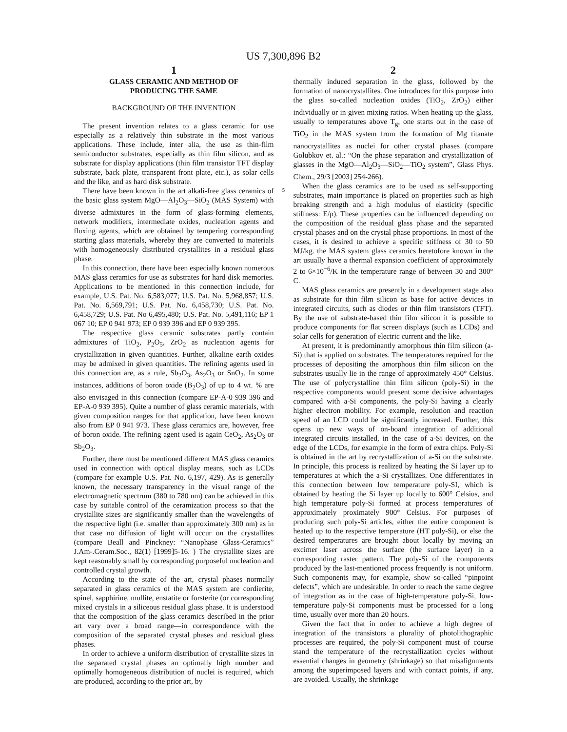US 7,300,896 B2
1
GLASS CERAMIC AND METHOD OF
PRODUCING THE SAME
BACKGROUND OF THE INVENTION
The present invention relates to a glass ceramic for use especially as a relatively thin substrate in the most various applications. These include, inter alia, the use as thin-film semiconductor substrates, especially as thin film silicon, and as substrate for display applications (thin film transistor TFT display substrate, back plate, transparent front plate, etc.), as solar cells and the like, and as hard disk substrate.
There have been known in the art alkali-free glass ceramics of the basic glass system MgO—Al<sub>2</sub>O<sub>3</sub>—SiO<sub>2</sub> (MAS System) with diverse admixtures in the form of glass-forming elements, network modifiers, intermediate oxides, nucleation agents and fluxing agents, which are obtained by tempering corresponding starting glass materials, whereby they are converted to materials with homogeneously distributed crystallites in a residual glass phase.
In this connection, there have been especially known numerous MAS glass ceramics for use as substrates for hard disk memories. Applications to be mentioned in this connection include, for example, U.S. Pat. No. 6,583,077; U.S. Pat. No. 5,968,857; U.S. Pat. No. 6,569,791; U.S. Pat. No. 6,458,730; U.S. Pat. No. 6,458,729; U.S. Pat. No 6,495,480; U.S. Pat. No. 5,491,116; EP 1 067 10; EP 0 941 973; EP 0 939 396 and EP 0 939 395.
The respective glass ceramic substrates partly contain admixtures of TiO<sub>2</sub>, P<sub>2</sub>O<sub>5</sub>, ZrO<sub>2</sub> as nucleation agents for crystallization in given quantities. Further, alkaline earth oxides may be admixed in given quantities. The refining agents used in this connection are, as a rule, Sb<sub>2</sub>O<sub>3</sub>, As<sub>2</sub>O<sub>3</sub> or SnO<sub>2</sub>. In some instances, additions of boron oxide (B<sub>2</sub>O<sub>3</sub>) of up to 4 wt. % are also envisaged in this connection (compare EP-A-0 939 396 and EP-A-0 939 395). Quite a number of glass ceramic materials, with given composition ranges for that application, have been known also from EP 0 941 973. These glass ceramics are, however, free of boron oxide. The refining agent used is again CeO<sub>2</sub>, As<sub>2</sub>O<sub>3</sub> or Sb<sub>2</sub>O<sub>3</sub>.
Further, there must be mentioned different MAS glass ceramics used in connection with optical display means, such as LCDs (compare for example U.S. Pat. No. 6,197, 429). As is generally known, the necessary transparency in the visual range of the electromagnetic spectrum (380 to 780 nm) can be achieved in this case by suitable control of the ceramization process so that the crystallite sizes are significantly smaller than the wavelengths of the respective light (i.e. smaller than approximately 300 nm) as in that case no diffusion of light will occur on the crystallites (compare Beall and Pinckney: “Nanophase Glass-Ceramics” J.Am-.Ceram.Soc., 82(1) [1999]5-16. ) The crystallite sizes are kept reasonably small by corresponding purposeful nucleation and controlled crystal growth.
According to the state of the art, crystal phases normally separated in glass ceramics of the MAS system are cordierite, spinel, sapphirine, mullite, enstatite or forsterite (or corresponding mixed crystals in a siliceous residual glass phase. It is understood that the composition of the glass ceramics described in the prior art vary over a broad range—in correspondence with the composition of the separated crystal phases and residual glass phases.
In order to achieve a uniform distribution of crystallite sizes in the separated crystal phases an optimally high number and optimally homogeneous distribution of nuclei is required, which are produced, according to the prior art, by
5
2
thermally induced separation in the glass, followed by the formation of nanocrystallites. One introduces for this purpose into the glass so-called nucleation oxides (TiO<sub>2</sub>, ZrO<sub>2</sub>) either individually or in given mixing ratios. When heating up the glass, usually to temperatures above T<sub>g</sub>, one starts out in the case of TiO<sub>2</sub> in the MAS system from the formation of Mg titanate nanocrystallites as nuclei for other crystal phases (compare Golubkov et. al.: “On the phase separation and crystallization of glasses in the MgO—Al<sub>2</sub>O<sub>3</sub>—SiO<sub>2</sub>—TiO<sub>2</sub> system”, Glass Phys. Chem., 29/3 [2003] 254-266).
When the glass ceramics are to be used as self-supporting substrates, main importance is placed on properties such as high breaking strength and a high modulus of elasticity (specific stiffness: E/ρ). These properties can be influenced depending on the composition of the residual glass phase and the separated crystal phases and on the crystal phase proportions. In most of the cases, it is desired to achieve a specific stiffness of 30 to 50 MJ/kg. the MAS system glass ceramics heretofore known in the art usually have a thermal expansion coefficient of approximately 2 to 6×10<sup>−6</sup>/K in the temperature range of between 30 and 300° C.
MAS glass ceramics are presently in a development stage also as substrate for thin film silicon as base for active devices in integrated circuits, such as diodes or thin film transistors (TFT). By the use of substrate-based thin film silicon it is possible to produce components for flat screen displays (such as LCDs) and solar cells for generation of electric current and the like.
At present, it is predominantly amorphous thin film silicon (a-Si) that is applied on substrates. The temperatures required for the processes of depositing the amorphous thin film silicon on the substrates usually lie in the range of approximately 450° Celsius. The use of polycrystalline thin film silicon (poly-Si) in the respective components would present some decisive advantages compared with a-Si components, the poly-Si having a clearly higher electron mobility. For example, resolution and reaction speed of an LCD could be significantly increased. Further, this opens up new ways of on-board integration of additional integrated circuits installed, in the case of a-Si devices, on the edge of the LCDs, for example in the form of extra chips. Poly-Si is obtained in the art by recrystallization of a-Si on the substrate. In principle, this process is realized by heating the Si layer up to temperatures at which the a-Si crystallizes. One differentiates in this connection between low temperature poly-SI, which is obtained by heating the Si layer up locally to 600° Celsius, and high temperature poly-Si formed at process temperatures of approximately proximately 900° Celsius. For purposes of producing such poly-Si articles, either the entire component is heated up to the respective temperature (HT poly-Si), or else the desired temperatures are brought about locally by moving an excimer laser across the surface (the surface layer) in a corresponding raster pattern. The poly-Si of the components produced by the last-mentioned process frequently is not uniform. Such components may, for example, show so-called “pinpoint defects”, which are undesirable. In order to reach the same degree of integration as in the case of high-temperature poly-Si, low-temperature poly-Si components must be processed for a long time, usually over more than 20 hours.
Given the fact that in order to achieve a high degree of integration of the transistors a plurality of photolithographic processes are required, the poly-Si component must of course stand the temperature of the recrystallization cycles without essential changes in geometry (shrinkage) so that misalignments among the superimposed layers and with contact points, if any, are avoided. Usually, the shrinkage